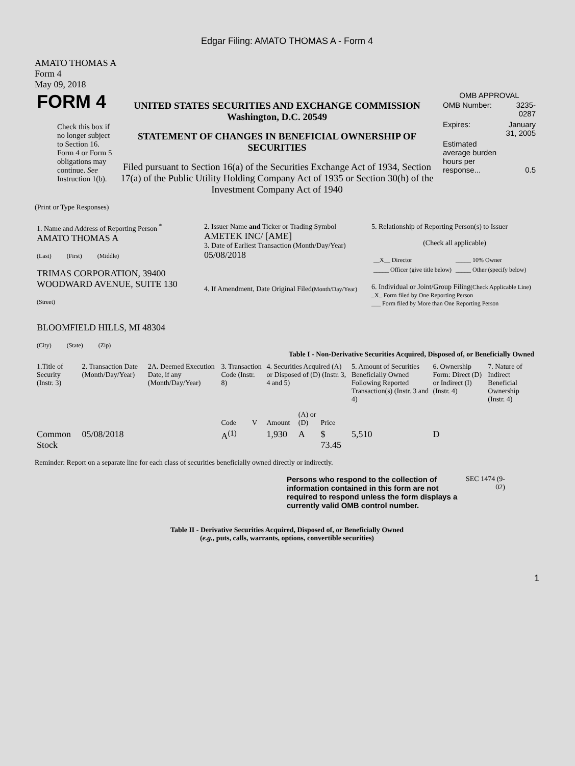Edgar Filing: AMATO THOMAS A - Form 4
AMATO THOMAS A
Form 4
May 09, 2018
| FORM 4 Check this box if no longer subject to Section 16. Form 4 or Form 5 obligations may continue. See Instruction 1(b). | UNITED STATES SECURITIES AND EXCHANGE COMMISSION Washington, D.C. 20549 STATEMENT OF CHANGES IN BENEFICIAL OWNERSHIP OF SECURITIES Filed pursuant to Section 16(a) of the Securities Exchange Act of 1934, Section 17(a) of the Public Utility Holding Company Act of 1935 or Section 30(h) of the Investment Company Act of 1940 | OMB APPROVAL / OMB Number: / 3235-0287 / / Expires: / January 31, 2005 / / Estimated average burden hours per response... / 0.5 / |
(Print or Type Responses)
| 1. Name and Address of Reporting Person <sup>*</sup> AMATO THOMAS A (Last) (First) (Middle) TRIMAS CORPORATION, 39400 WOODWARD AVENUE, SUITE 130 (Street) BLOOMFIELD HILLS, MI 48304 (City) (State) (Zip) | 2. Issuer Name and Ticker or Trading Symbol AMETEK INC/ [AME] 3. Date of Earliest Transaction (Month/Day/Year) 05/08/2018 4. If Amendment, Date Original Filed (Month/Day/Year) | 5. Relationship of Reporting Person(s) to Issuer (Check all applicable) / __X__ Director / _____ 10% Owner / / _____ Officer (give title below) / _____ Other (specify below) / 6. Individual or Joint/Group Filing (Check Applicable Line) _X_ Form filed by One Reporting Person ___ Form filed by More than One Reporting Person |
Table I - Non-Derivative Securities Acquired, Disposed of, or Beneficially Owned
| 1.Title of Security (Instr. 3) | 2. Transaction Date (Month/Day/Year) | 2A. Deemed Execution Date, if any (Month/Day/Year) | 3. Transaction Code (Instr. 8) | | 4. Securities Acquired (A) or Disposed of (D) (Instr. 3, 4 and 5) | | | 5. Amount of Securities Beneficially Owned Following Reported Transaction(s) (Instr. 3 and 4) | 6. Ownership Form: Direct (D) or Indirect (I) (Instr. 4) | 7. Nature of Indirect Beneficial Ownership (Instr. 4) |
| --- | --- | --- | --- | --- | --- | --- | --- | --- | --- | --- |
| | | | Code | V | Amount | (A) or (D) | Price | | | |
| Common Stock | 05/08/2018 | | A<sup>(1)</sup> | | 1,930 | A | $ 73.45 | 5,510 | D | |
Reminder: Report on a separate line for each class of securities beneficially owned directly or indirectly.
| Persons who respond to the collection of information contained in this form are not required to respond unless the form displays a currently valid OMB control number. | SEC 1474 (9-02) |
Table II - Derivative Securities Acquired, Disposed of, or Beneficially Owned
(e.g., puts, calls, warrants, options, convertible securities)
1